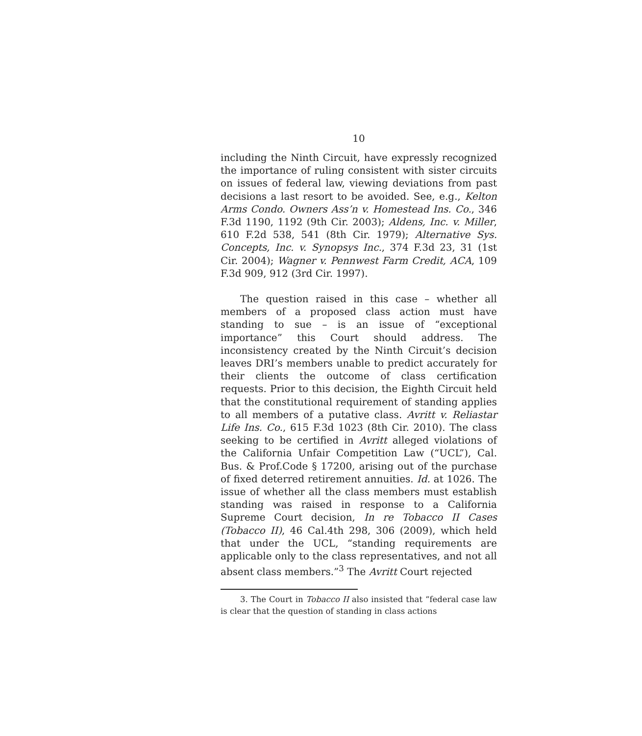10
including the Ninth Circuit, have expressly recognized the importance of ruling consistent with sister circuits on issues of federal law, viewing deviations from past decisions a last resort to be avoided. See, e.g., Kelton Arms Condo. Owners Ass’n v. Homestead Ins. Co., 346 F.3d 1190, 1192 (9th Cir. 2003); Aldens, Inc. v. Miller, 610 F.2d 538, 541 (8th Cir. 1979); Alternative Sys. Concepts, Inc. v. Synopsys Inc., 374 F.3d 23, 31 (1st Cir. 2004); Wagner v. Pennwest Farm Credit, ACA, 109 F.3d 909, 912 (3rd Cir. 1997).
The question raised in this case – whether all members of a proposed class action must have standing to sue – is an issue of “exceptional importance” this Court should address. The inconsistency created by the Ninth Circuit’s decision leaves DRI’s members unable to predict accurately for their clients the outcome of class certification requests. Prior to this decision, the Eighth Circuit held that the constitutional requirement of standing applies to all members of a putative class. Avritt v. Reliastar Life Ins. Co., 615 F.3d 1023 (8th Cir. 2010). The class seeking to be certified in Avritt alleged violations of the California Unfair Competition Law (“UCL”), Cal. Bus. & Prof.Code § 17200, arising out of the purchase of fixed deterred retirement annuities. Id. at 1026. The issue of whether all the class members must establish standing was raised in response to a California Supreme Court decision, In re Tobacco II Cases (Tobacco II), 46 Cal.4th 298, 306 (2009), which held that under the UCL, “standing requirements are applicable only to the class representatives, and not all absent class members.”<sup>3</sup> The Avritt Court rejected
3. The Court in Tobacco II also insisted that “federal case law is clear that the question of standing in class actions